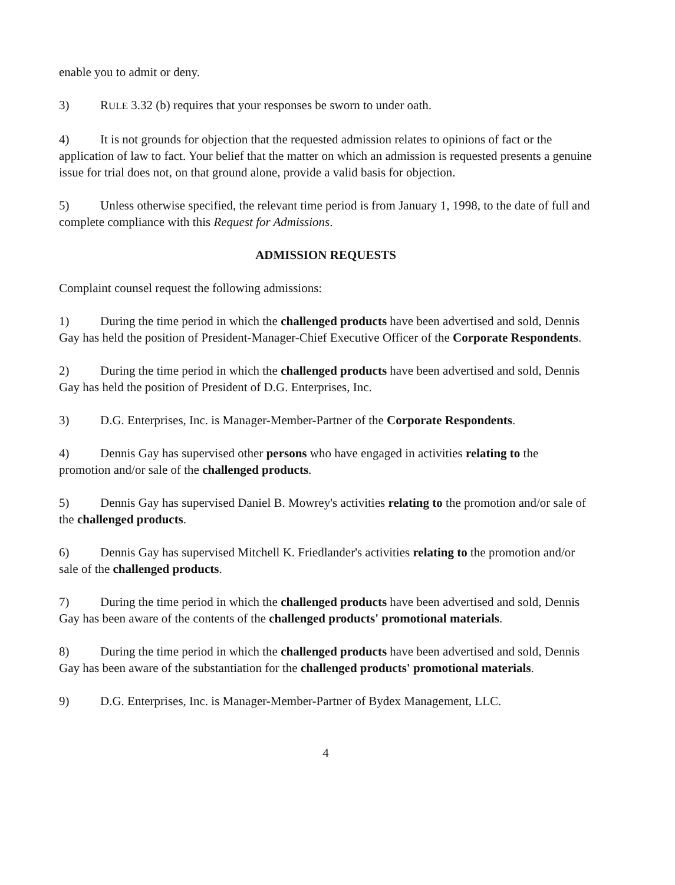enable you to admit or deny.
3) RULE 3.32 (b) requires that your responses be sworn to under oath.
4) It is not grounds for objection that the requested admission relates to opinions of fact or the application of law to fact. Your belief that the matter on which an admission is requested presents a genuine issue for trial does not, on that ground alone, provide a valid basis for objection.
5) Unless otherwise specified, the relevant time period is from January 1, 1998, to the date of full and complete compliance with this Request for Admissions.
ADMISSION REQUESTS
Complaint counsel request the following admissions:
1) During the time period in which the challenged products have been advertised and sold, Dennis Gay has held the position of President-Manager-Chief Executive Officer of the Corporate Respondents.
2) During the time period in which the challenged products have been advertised and sold, Dennis Gay has held the position of President of D.G. Enterprises, Inc.
3) D.G. Enterprises, Inc. is Manager-Member-Partner of the Corporate Respondents.
4) Dennis Gay has supervised other persons who have engaged in activities relating to the promotion and/or sale of the challenged products.
5) Dennis Gay has supervised Daniel B. Mowrey's activities relating to the promotion and/or sale of the challenged products.
6) Dennis Gay has supervised Mitchell K. Friedlander's activities relating to the promotion and/or sale of the challenged products.
7) During the time period in which the challenged products have been advertised and sold, Dennis Gay has been aware of the contents of the challenged products' promotional materials.
8) During the time period in which the challenged products have been advertised and sold, Dennis Gay has been aware of the substantiation for the challenged products' promotional materials.
9) D.G. Enterprises, Inc. is Manager-Member-Partner of Bydex Management, LLC.
4